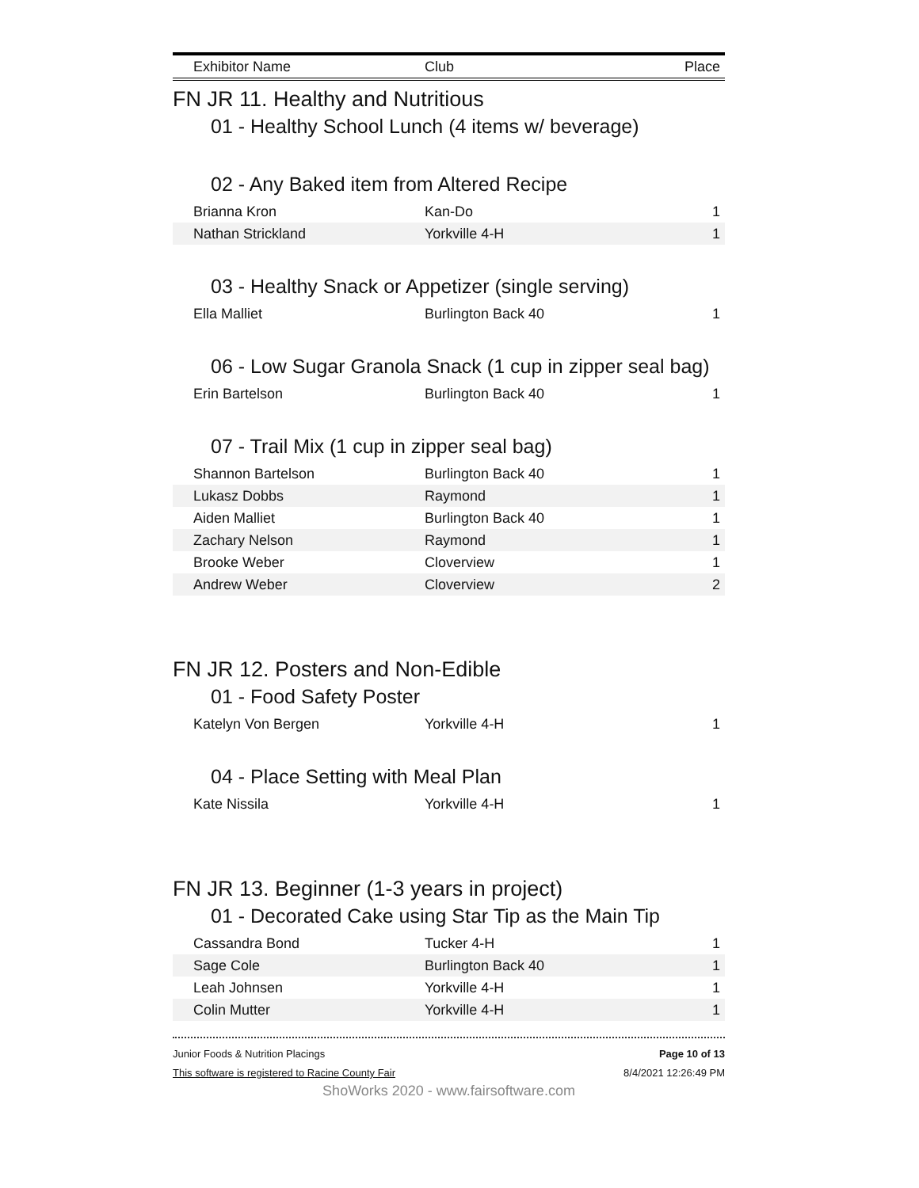| Exhibitor Name | Club | Place |
| --- | --- | --- |
FN JR 11. Healthy and Nutritious
01 - Healthy School Lunch (4 items w/ beverage)
02 - Any Baked item from Altered Recipe
| Brianna Kron | Kan-Do | 1 |
| Nathan Strickland | Yorkville 4-H | 1 |
03 - Healthy Snack or Appetizer (single serving)
| Ella Malliet | Burlington Back 40 | 1 |
06 - Low Sugar Granola Snack (1 cup in zipper seal bag)
| Erin Bartelson | Burlington Back 40 | 1 |
07 - Trail Mix (1 cup in zipper seal bag)
| Shannon Bartelson | Burlington Back 40 | 1 |
| Lukasz Dobbs | Raymond | 1 |
| Aiden Malliet | Burlington Back 40 | 1 |
| Zachary Nelson | Raymond | 1 |
| Brooke Weber | Cloverview | 1 |
| Andrew Weber | Cloverview | 2 |
FN JR 12. Posters and Non-Edible
01 - Food Safety Poster
| Katelyn Von Bergen | Yorkville 4-H | 1 |
04 - Place Setting with Meal Plan
| Kate Nissila | Yorkville 4-H | 1 |
FN JR 13. Beginner (1-3 years in project)
01 - Decorated Cake using Star Tip as the Main Tip
| Cassandra Bond | Tucker 4-H | 1 |
| Sage Cole | Burlington Back 40 | 1 |
| Leah Johnsen | Yorkville 4-H | 1 |
| Colin Mutter | Yorkville 4-H | 1 |
Junior Foods & Nutrition Placings
This software is registered to Racine County Fair
Page 10 of 13
8/4/2021 12:26:49 PM
ShoWorks 2020 - www.fairsoftware.com